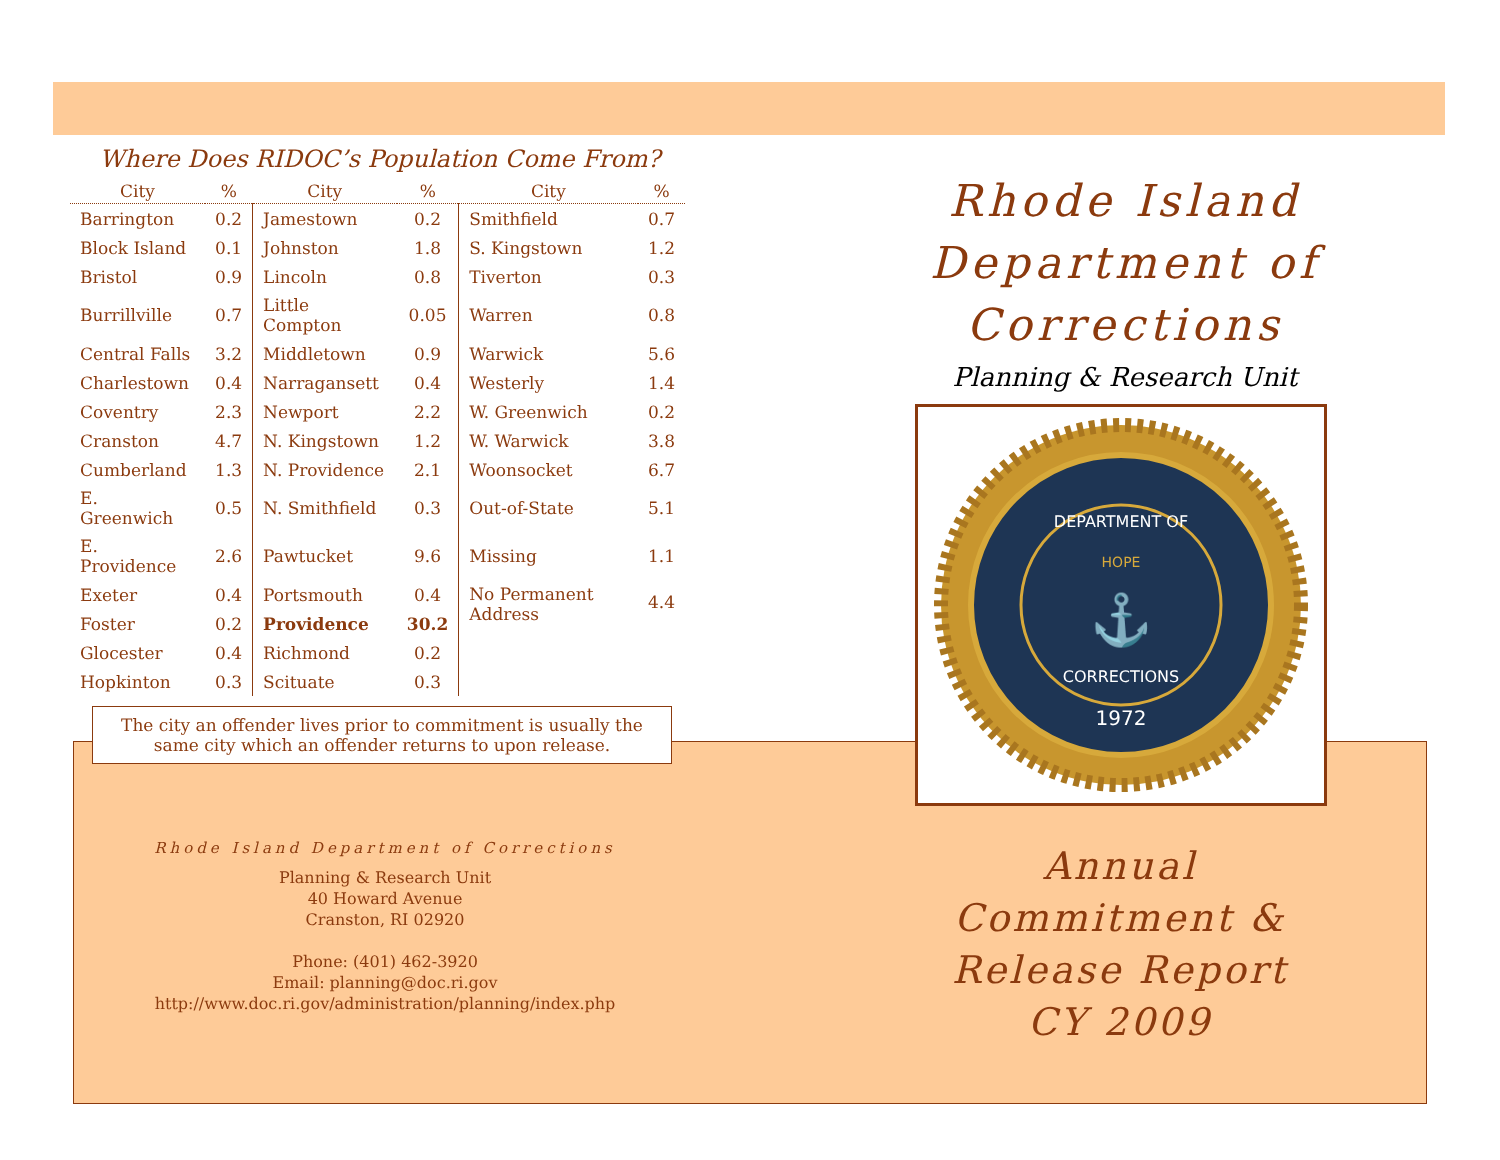Where Does RIDOC’s Population Come From?
| City | % | City | % | City | % |
| --- | --- | --- | --- | --- | --- |
| Barrington | 0.2 | Jamestown | 0.2 | Smithfield | 0.7 |
| Block Island | 0.1 | Johnston | 1.8 | S. Kingstown | 1.2 |
| Bristol | 0.9 | Lincoln | 0.8 | Tiverton | 0.3 |
| Burrillville | 0.7 | Little Compton | 0.05 | Warren | 0.8 |
| Central Falls | 3.2 | Middletown | 0.9 | Warwick | 5.6 |
| Charlestown | 0.4 | Narragansett | 0.4 | Westerly | 1.4 |
| Coventry | 2.3 | Newport | 2.2 | W. Greenwich | 0.2 |
| Cranston | 4.7 | N. Kingstown | 1.2 | W. Warwick | 3.8 |
| Cumberland | 1.3 | N. Providence | 2.1 | Woonsocket | 6.7 |
| E. Greenwich | 0.5 | N. Smithfield | 0.3 | Out-of-State | 5.1 |
| E. Providence | 2.6 | Pawtucket | 9.6 | Missing | 1.1 |
| Exeter | 0.4 | Portsmouth | 0.4 | No Permanent Address | 4.4 |
| Foster | 0.2 | Providence | 30.2 | | |
| Glocester | 0.4 | Richmond | 0.2 | | |
| Hopkinton | 0.3 | Scituate | 0.3 | | |
The city an offender lives prior to commitment is usually the same city which an offender returns to upon release.
Rhode Island
Department of Corrections
Planning & Research Unit
DEPARTMENT OF
HOPE
⚓
CORRECTIONS
1972
Rhode Island Department of Corrections
Planning & Research Unit
40 Howard Avenue
Cranston, RI 02920
Phone: (401) 462-3920
Email: planning@doc.ri.gov
http://www.doc.ri.gov/administration/planning/index.php
Annual
Commitment &
Release Report
CY 2009